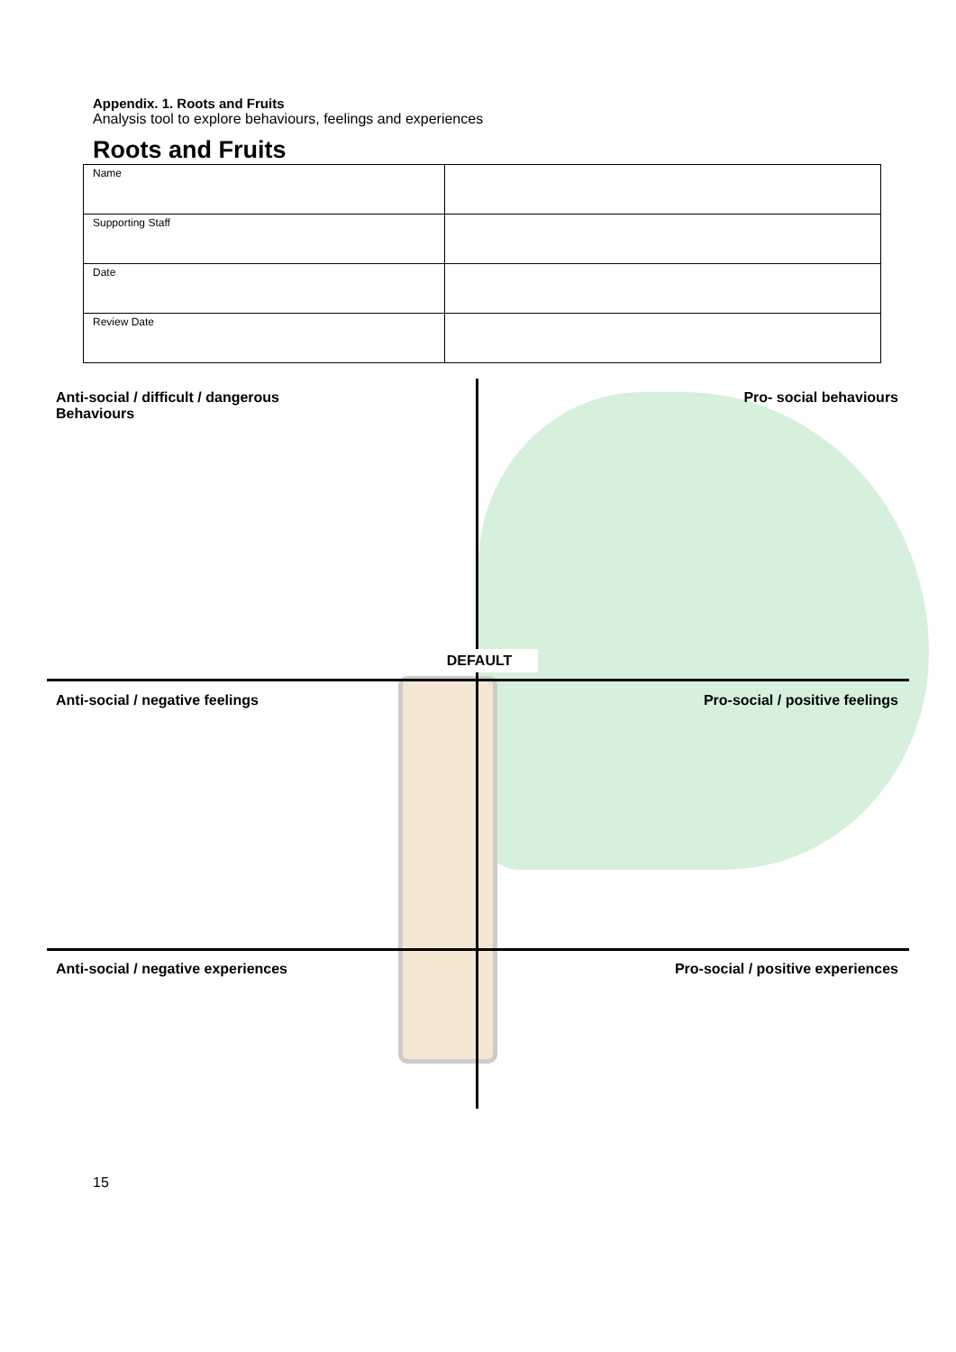Appendix. 1. Roots and Fruits
Analysis tool to explore behaviours, feelings and experiences
Roots and Fruits
| Name | |
| Supporting Staff | |
| Date | |
| Review Date | |
Anti-social / difficult / dangerous
Behaviours Pro- social behaviours
DEFAULT
Anti-social / negative feelings Pro-social / positive feelings
Anti-social / negative experiences Pro-social / positive experiences
15